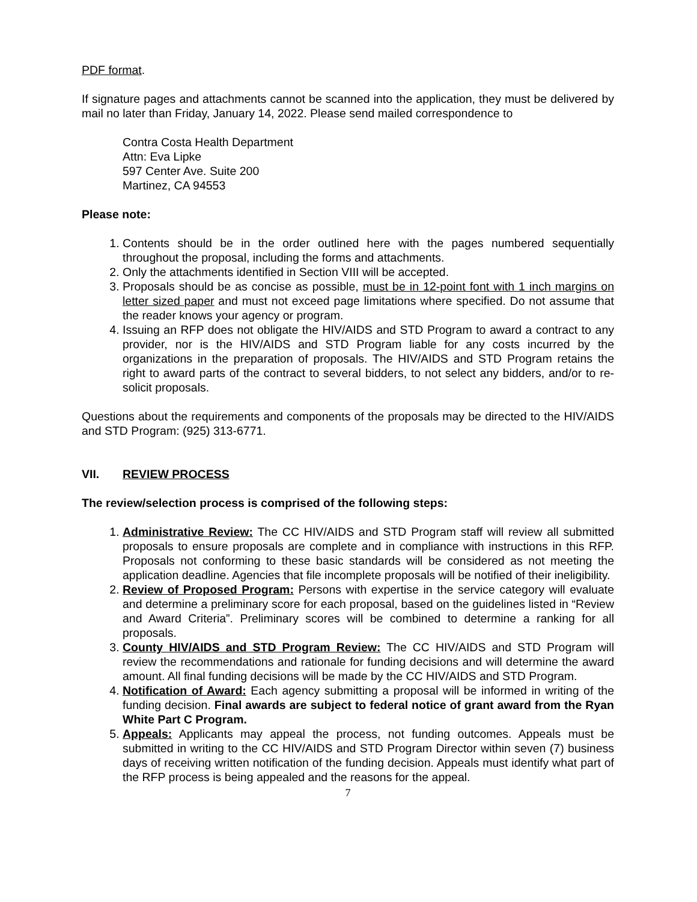PDF format.
If signature pages and attachments cannot be scanned into the application, they must be delivered by mail no later than Friday, January 14, 2022. Please send mailed correspondence to
Contra Costa Health Department
Attn: Eva Lipke
597 Center Ave. Suite 200
Martinez, CA 94553
Please note:
1. Contents should be in the order outlined here with the pages numbered sequentially throughout the proposal, including the forms and attachments.
2. Only the attachments identified in Section VIII will be accepted.
3. Proposals should be as concise as possible, must be in 12-point font with 1 inch margins on letter sized paper and must not exceed page limitations where specified. Do not assume that the reader knows your agency or program.
4. Issuing an RFP does not obligate the HIV/AIDS and STD Program to award a contract to any provider, nor is the HIV/AIDS and STD Program liable for any costs incurred by the organizations in the preparation of proposals. The HIV/AIDS and STD Program retains the right to award parts of the contract to several bidders, to not select any bidders, and/or to re-solicit proposals.
Questions about the requirements and components of the proposals may be directed to the HIV/AIDS and STD Program: (925) 313-6771.
VII. REVIEW PROCESS
The review/selection process is comprised of the following steps:
1. Administrative Review: The CC HIV/AIDS and STD Program staff will review all submitted proposals to ensure proposals are complete and in compliance with instructions in this RFP. Proposals not conforming to these basic standards will be considered as not meeting the application deadline. Agencies that file incomplete proposals will be notified of their ineligibility.
2. Review of Proposed Program: Persons with expertise in the service category will evaluate and determine a preliminary score for each proposal, based on the guidelines listed in “Review and Award Criteria”. Preliminary scores will be combined to determine a ranking for all proposals.
3. County HIV/AIDS and STD Program Review: The CC HIV/AIDS and STD Program will review the recommendations and rationale for funding decisions and will determine the award amount. All final funding decisions will be made by the CC HIV/AIDS and STD Program.
4. Notification of Award: Each agency submitting a proposal will be informed in writing of the funding decision. Final awards are subject to federal notice of grant award from the Ryan White Part C Program.
5. Appeals: Applicants may appeal the process, not funding outcomes. Appeals must be submitted in writing to the CC HIV/AIDS and STD Program Director within seven (7) business days of receiving written notification of the funding decision. Appeals must identify what part of the RFP process is being appealed and the reasons for the appeal.
7